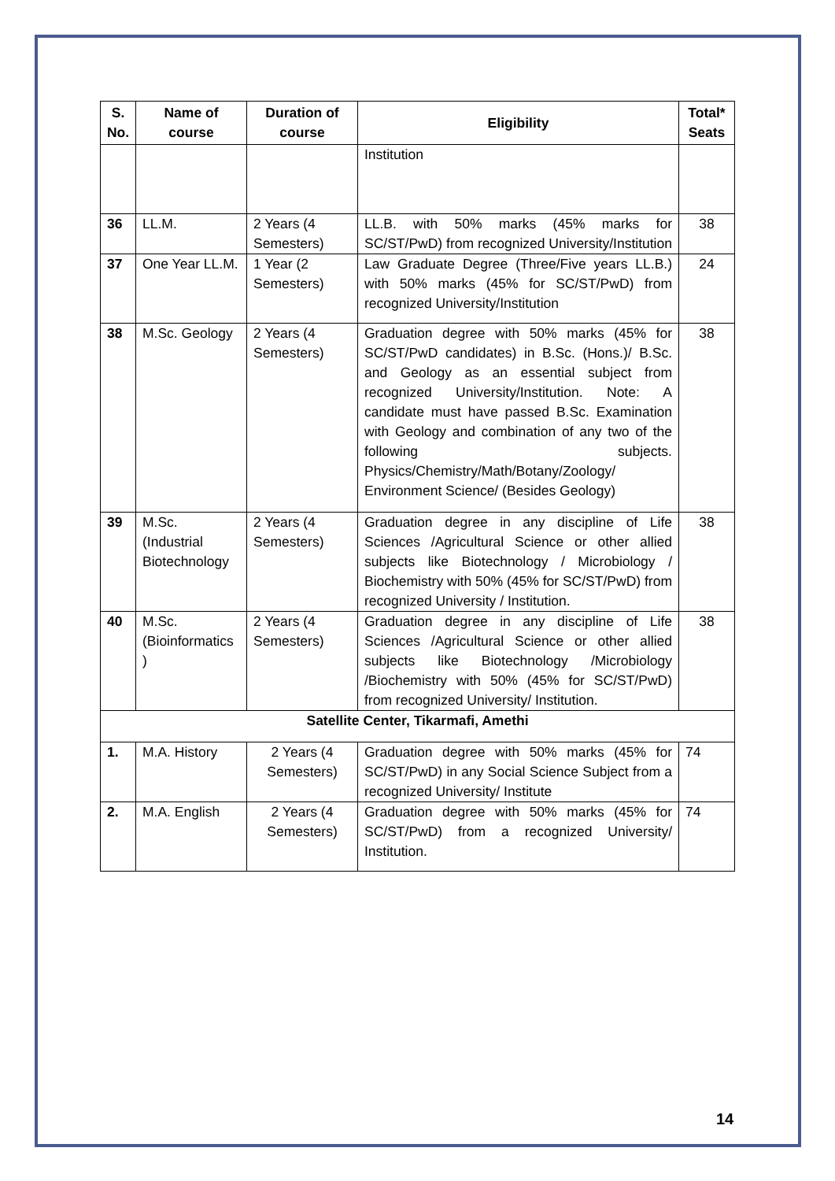| S. No. | Name of course | Duration of course | Eligibility | Total* Seats |
| --- | --- | --- | --- | --- |
| | | | Institution | |
| 36 | LL.M. | 2 Years (4 Semesters) | LL.B. with 50% marks (45% marks for SC/ST/PwD) from recognized University/Institution | 38 |
| 37 | One Year LL.M. | 1 Year (2 Semesters) | Law Graduate Degree (Three/Five years LL.B.) with 50% marks (45% for SC/ST/PwD) from recognized University/Institution | 24 |
| 38 | M.Sc. Geology | 2 Years (4 Semesters) | Graduation degree with 50% marks (45% for SC/ST/PwD candidates) in B.Sc. (Hons.)/ B.Sc. and Geology as an essential subject from recognized University/Institution. Note: A candidate must have passed B.Sc. Examination with Geology and combination of any two of the following subjects. Physics/Chemistry/Math/Botany/Zoology/ Environment Science/ (Besides Geology) | 38 |
| 39 | M.Sc. (Industrial Biotechnology | 2 Years (4 Semesters) | Graduation degree in any discipline of Life Sciences /Agricultural Science or other allied subjects like Biotechnology / Microbiology / Biochemistry with 50% (45% for SC/ST/PwD) from recognized University / Institution. | 38 |
| 40 | M.Sc. (Bioinformatics ) | 2 Years (4 Semesters) | Graduation degree in any discipline of Life Sciences /Agricultural Science or other allied subjects like Biotechnology /Microbiology /Biochemistry with 50% (45% for SC/ST/PwD) from recognized University/ Institution. | 38 |
| Satellite Center, Tikarmafi, Amethi | | | | |
| 1. | M.A. History | 2 Years (4 Semesters) | Graduation degree with 50% marks (45% for SC/ST/PwD) in any Social Science Subject from a recognized University/ Institute | 74 |
| 2. | M.A. English | 2 Years (4 Semesters) | Graduation degree with 50% marks (45% for SC/ST/PwD) from a recognized University/ Institution. | 74 |
14